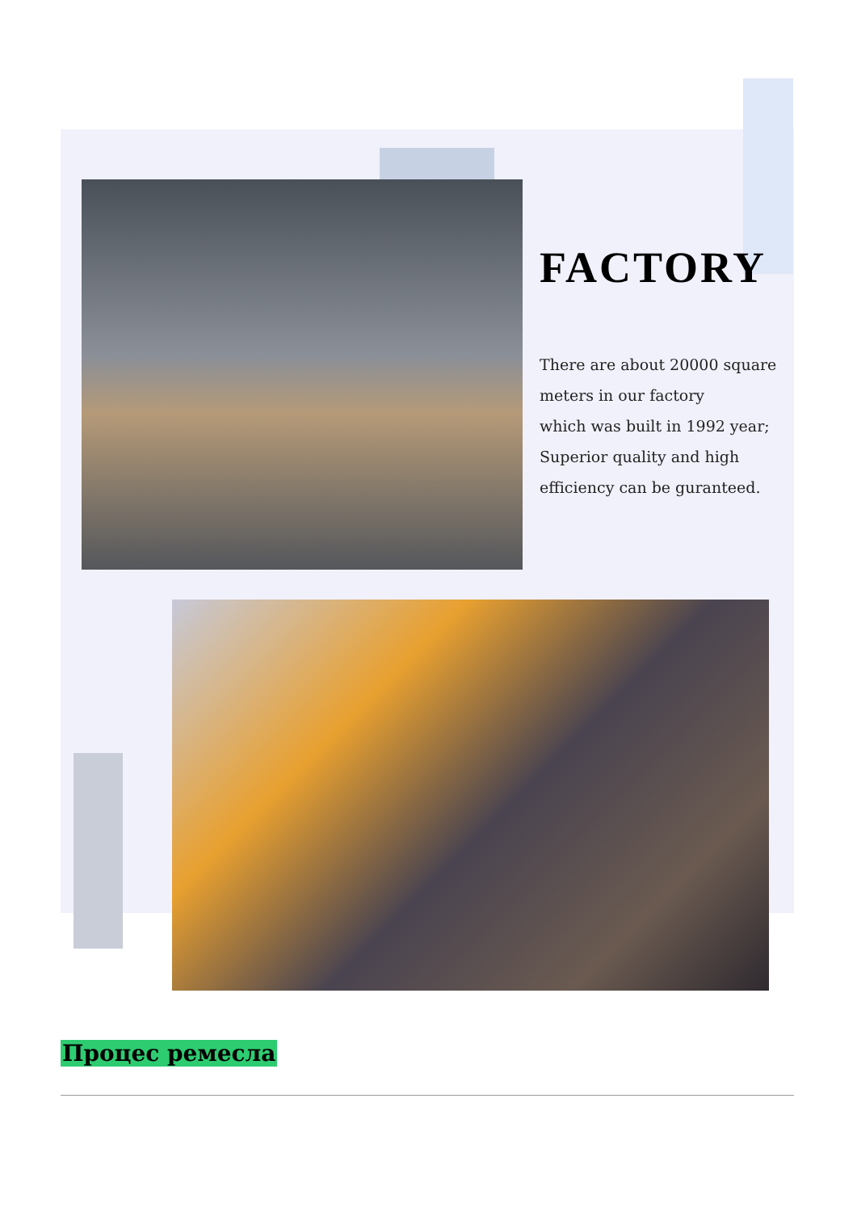FACTORY
There are about 20000 square meters in our factory
which was built in 1992 year;
Superior quality and high efficiency can be guranteed.
Процес ремесла